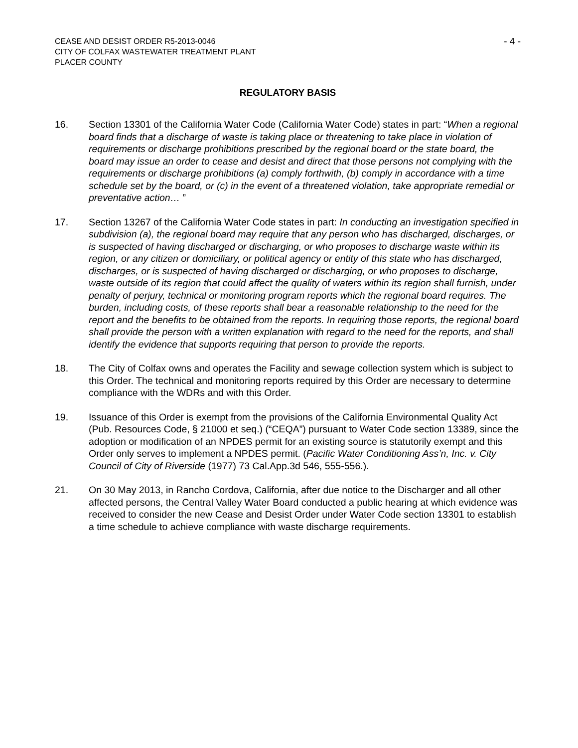CEASE AND DESIST ORDER R5-2013-0046
CITY OF COLFAX WASTEWATER TREATMENT PLANT
PLACER COUNTY
- 4 -
REGULATORY BASIS
16. Section 13301 of the California Water Code (California Water Code) states in part: “When a regional board finds that a discharge of waste is taking place or threatening to take place in violation of requirements or discharge prohibitions prescribed by the regional board or the state board, the board may issue an order to cease and desist and direct that those persons not complying with the requirements or discharge prohibitions (a) comply forthwith, (b) comply in accordance with a time schedule set by the board, or (c) in the event of a threatened violation, take appropriate remedial or preventative action… ”
17. Section 13267 of the California Water Code states in part: In conducting an investigation specified in subdivision (a), the regional board may require that any person who has discharged, discharges, or is suspected of having discharged or discharging, or who proposes to discharge waste within its region, or any citizen or domiciliary, or political agency or entity of this state who has discharged, discharges, or is suspected of having discharged or discharging, or who proposes to discharge, waste outside of its region that could affect the quality of waters within its region shall furnish, under penalty of perjury, technical or monitoring program reports which the regional board requires. The burden, including costs, of these reports shall bear a reasonable relationship to the need for the report and the benefits to be obtained from the reports. In requiring those reports, the regional board shall provide the person with a written explanation with regard to the need for the reports, and shall identify the evidence that supports requiring that person to provide the reports.
18. The City of Colfax owns and operates the Facility and sewage collection system which is subject to this Order. The technical and monitoring reports required by this Order are necessary to determine compliance with the WDRs and with this Order.
19. Issuance of this Order is exempt from the provisions of the California Environmental Quality Act (Pub. Resources Code, § 21000 et seq.) (“CEQA”) pursuant to Water Code section 13389, since the adoption or modification of an NPDES permit for an existing source is statutorily exempt and this Order only serves to implement a NPDES permit. (Pacific Water Conditioning Ass’n, Inc. v. City Council of City of Riverside (1977) 73 Cal.App.3d 546, 555-556.).
21. On 30 May 2013, in Rancho Cordova, California, after due notice to the Discharger and all other affected persons, the Central Valley Water Board conducted a public hearing at which evidence was received to consider the new Cease and Desist Order under Water Code section 13301 to establish a time schedule to achieve compliance with waste discharge requirements.